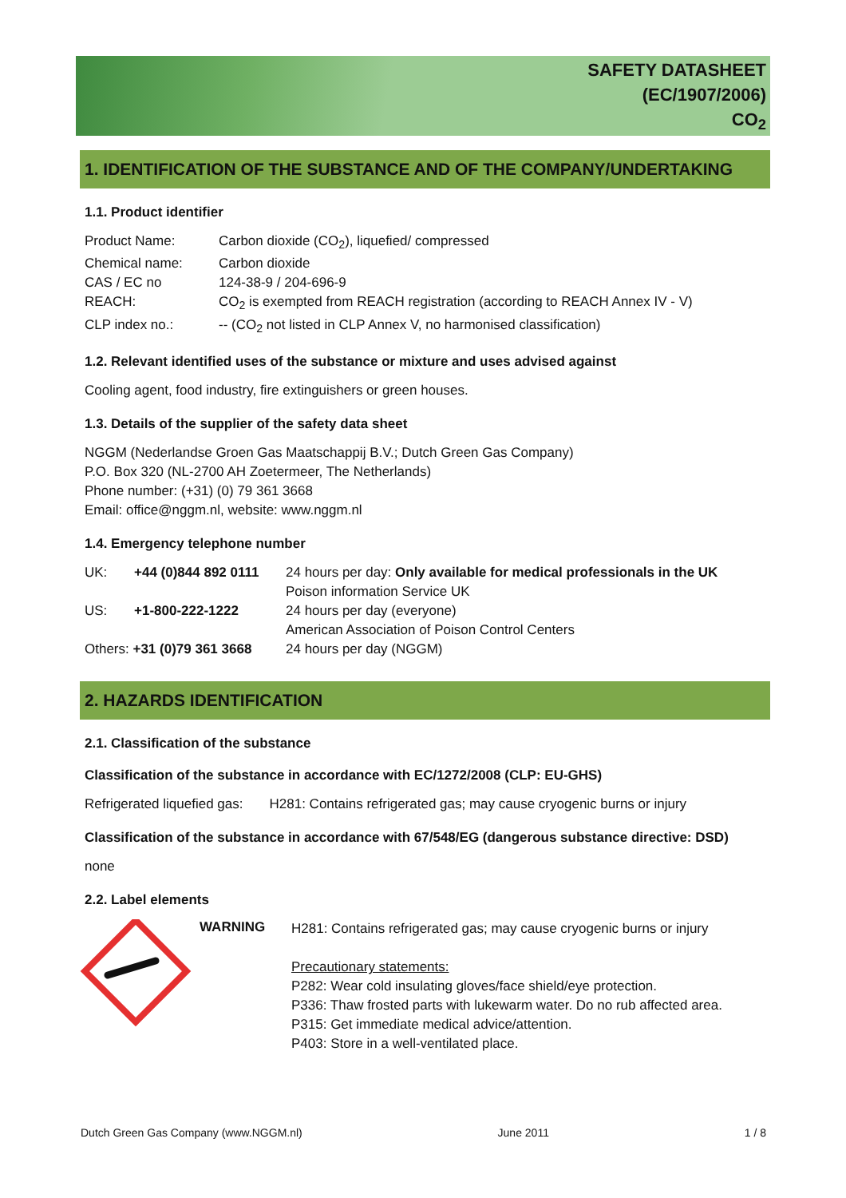SAFETY DATASHEET
(EC/1907/2006)
CO<sub>2</sub>
1. IDENTIFICATION OF THE SUBSTANCE AND OF THE COMPANY/UNDERTAKING
1.1. Product identifier
| Product Name: | Carbon dioxide (CO<sub>2</sub>), liquefied/ compressed |
| Chemical name: | Carbon dioxide |
| CAS / EC no | 124-38-9 / 204-696-9 |
| REACH: | CO<sub>2</sub> is exempted from REACH registration (according to REACH Annex IV - V) |
| CLP index no.: | -- (CO<sub>2</sub> not listed in CLP Annex V, no harmonised classification) |
1.2. Relevant identified uses of the substance or mixture and uses advised against
Cooling agent, food industry, fire extinguishers or green houses.
1.3. Details of the supplier of the safety data sheet
NGGM (Nederlandse Groen Gas Maatschappij B.V.; Dutch Green Gas Company)
P.O. Box 320 (NL-2700 AH Zoetermeer, The Netherlands)
Phone number: (+31) (0) 79 361 3668
Email: office@nggm.nl, website: www.nggm.nl
1.4. Emergency telephone number
| UK: | +44 (0)844 892 0111 | 24 hours per day: Only available for medical professionals in the UK Poison information Service UK |
| US: | +1-800-222-1222 | 24 hours per day (everyone) American Association of Poison Control Centers |
| Others: +31 (0)79 361 3668 | | 24 hours per day (NGGM) |
2. HAZARDS IDENTIFICATION
2.1. Classification of the substance
Classification of the substance in accordance with EC/1272/2008 (CLP: EU-GHS)
Refrigerated liquefied gas: H281: Contains refrigerated gas; may cause cryogenic burns or injury
Classification of the substance in accordance with 67/548/EG (dangerous substance directive: DSD)
none
2.2. Label elements
WARNING
H281: Contains refrigerated gas; may cause cryogenic burns or injury
Precautionary statements:
P282: Wear cold insulating gloves/face shield/eye protection.
P336: Thaw frosted parts with lukewarm water. Do no rub affected area.
P315: Get immediate medical advice/attention.
P403: Store in a well-ventilated place.
Dutch Green Gas Company (www.NGGM.nl) June 2011 1 / 8